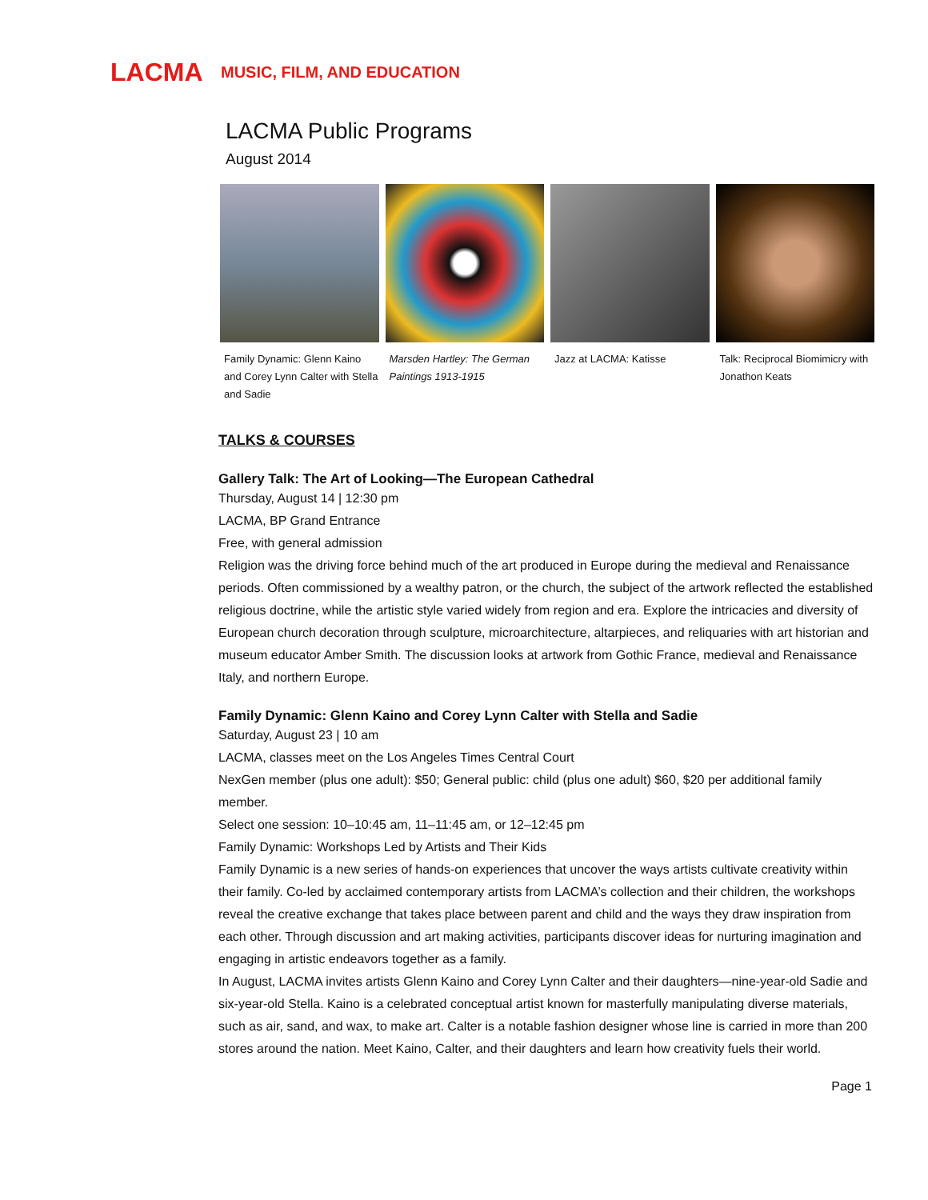LACMA
MUSIC, FILM, AND EDUCATION
LACMA Public Programs
August 2014
Family Dynamic: Glenn Kaino and Corey Lynn Calter with Stella and Sadie
Marsden Hartley: The German Paintings 1913-1915
Jazz at LACMA: Katisse Talk: Reciprocal Biomimicry with Jonathon Keats
TALKS & COURSES
Gallery Talk: The Art of Looking—The European Cathedral
Thursday, August 14 | 12:30 pm
LACMA, BP Grand Entrance
Free, with general admission
Religion was the driving force behind much of the art produced in Europe during the medieval and Renaissance periods. Often commissioned by a wealthy patron, or the church, the subject of the artwork reflected the established religious doctrine, while the artistic style varied widely from region and era. Explore the intricacies and diversity of European church decoration through sculpture, microarchitecture, altarpieces, and reliquaries with art historian and museum educator Amber Smith. The discussion looks at artwork from Gothic France, medieval and Renaissance Italy, and northern Europe.
Family Dynamic: Glenn Kaino and Corey Lynn Calter with Stella and Sadie
Saturday, August 23 | 10 am
LACMA, classes meet on the Los Angeles Times Central Court
NexGen member (plus one adult): $50; General public: child (plus one adult) $60, $20 per additional family member.
Select one session: 10–10:45 am, 11–11:45 am, or 12–12:45 pm
Family Dynamic: Workshops Led by Artists and Their Kids
Family Dynamic is a new series of hands-on experiences that uncover the ways artists cultivate creativity within their family. Co-led by acclaimed contemporary artists from LACMA’s collection and their children, the workshops reveal the creative exchange that takes place between parent and child and the ways they draw inspiration from each other. Through discussion and art making activities, participants discover ideas for nurturing imagination and engaging in artistic endeavors together as a family.
In August, LACMA invites artists Glenn Kaino and Corey Lynn Calter and their daughters—nine-year-old Sadie and six-year-old Stella. Kaino is a celebrated conceptual artist known for masterfully manipulating diverse materials, such as air, sand, and wax, to make art. Calter is a notable fashion designer whose line is carried in more than 200 stores around the nation. Meet Kaino, Calter, and their daughters and learn how creativity fuels their world.
Page 1